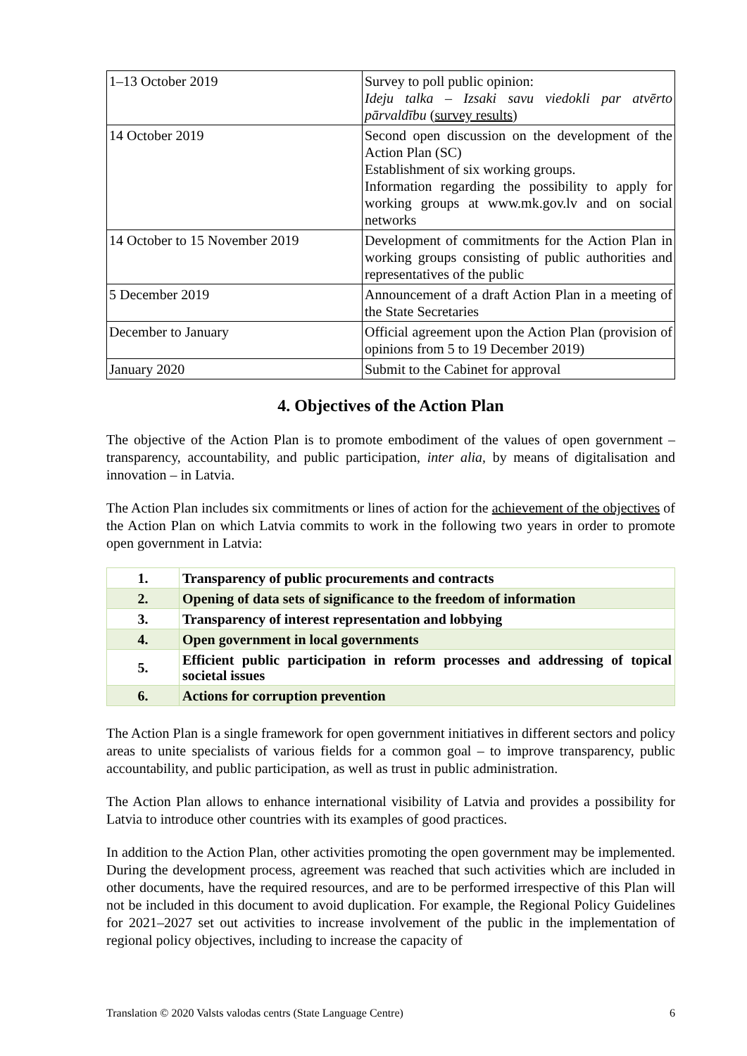| 1–13 October 2019 | Survey to poll public opinion: Ideju talka – Izsaki savu viedokli par atvērto pārvaldību ( survey results ) |
| 14 October 2019 | Second open discussion on the development of the Action Plan (SC) Establishment of six working groups. Information regarding the possibility to apply for working groups at www.mk.gov.lv and on social networks |
| 14 October to 15 November 2019 | Development of commitments for the Action Plan in working groups consisting of public authorities and representatives of the public |
| 5 December 2019 | Announcement of a draft Action Plan in a meeting of the State Secretaries |
| December to January | Official agreement upon the Action Plan (provision of opinions from 5 to 19 December 2019) |
| January 2020 | Submit to the Cabinet for approval |
4. Objectives of the Action Plan
The objective of the Action Plan is to promote embodiment of the values of open government – transparency, accountability, and public participation, inter alia, by means of digitalisation and innovation – in Latvia.
The Action Plan includes six commitments or lines of action for the achievement of the objectives of the Action Plan on which Latvia commits to work in the following two years in order to promote open government in Latvia:
| 1. | Transparency of public procurements and contracts |
| 2. | Opening of data sets of significance to the freedom of information |
| 3. | Transparency of interest representation and lobbying |
| 4. | Open government in local governments |
| 5. | Efficient public participation in reform processes and addressing of topical societal issues |
| 6. | Actions for corruption prevention |
The Action Plan is a single framework for open government initiatives in different sectors and policy areas to unite specialists of various fields for a common goal – to improve transparency, public accountability, and public participation, as well as trust in public administration.
The Action Plan allows to enhance international visibility of Latvia and provides a possibility for Latvia to introduce other countries with its examples of good practices.
In addition to the Action Plan, other activities promoting the open government may be implemented. During the development process, agreement was reached that such activities which are included in other documents, have the required resources, and are to be performed irrespective of this Plan will not be included in this document to avoid duplication. For example, the Regional Policy Guidelines for 2021–2027 set out activities to increase involvement of the public in the implementation of regional policy objectives, including to increase the capacity of
Translation © 2020 Valsts valodas centrs (State Language Centre) 6